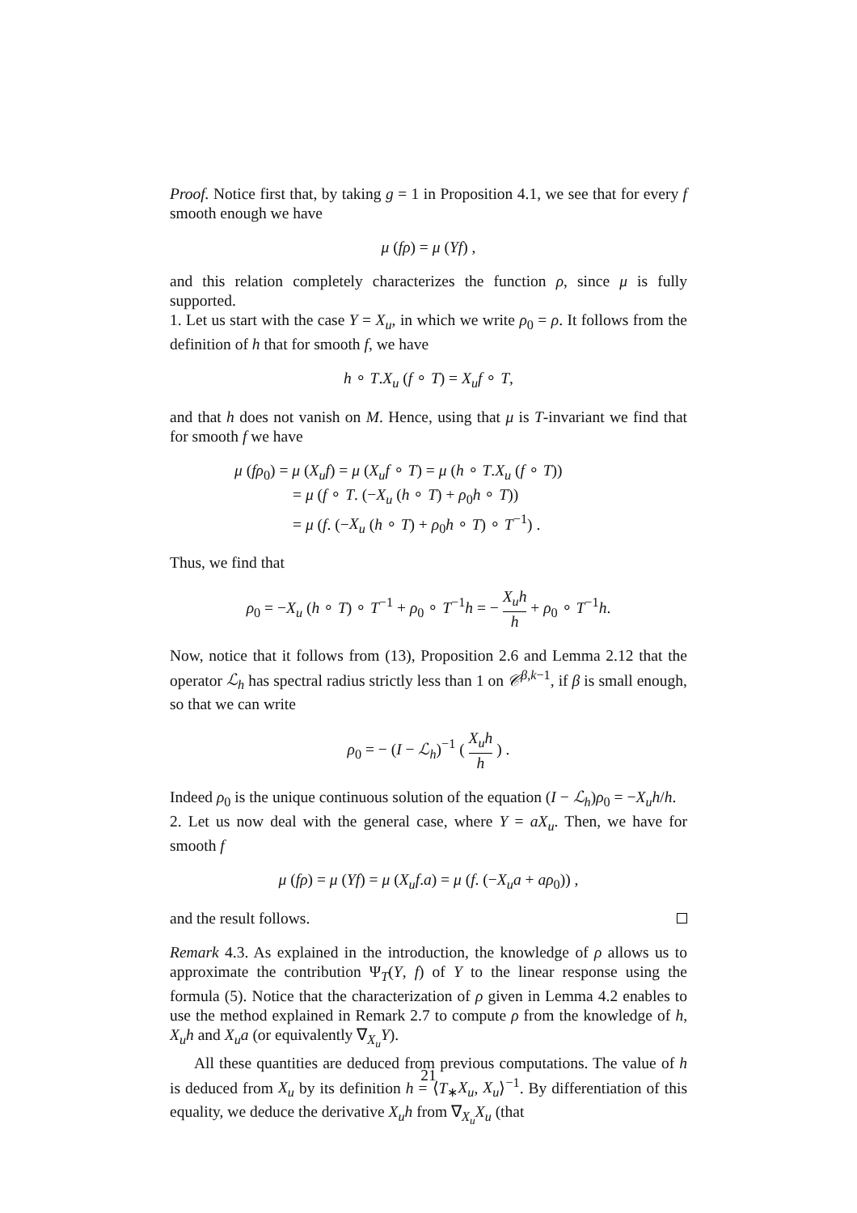Proof. Notice first that, by taking g = 1 in Proposition 4.1, we see that for every f smooth enough we have
μ (fρ) = μ (Yf) ,
and this relation completely characterizes the function ρ, since μ is fully supported.
1. Let us start with the case Y = X<sub>u</sub>, in which we write ρ<sub>0</sub> = ρ. It follows from the definition of h that for smooth f, we have
h ∘ T.X<sub>u</sub> (f ∘ T) = X<sub>u</sub>f ∘ T,
and that h does not vanish on M. Hence, using that μ is T-invariant we find that for smooth f we have
μ (fρ<sub>0</sub>) = μ (X<sub>u</sub>f) = μ (X<sub>u</sub>f ∘ T) = μ (h ∘ T.X<sub>u</sub> (f ∘ T))
= μ (f ∘ T. (−X<sub>u</sub> (h ∘ T) + ρ<sub>0</sub>h ∘ T))
= μ (f. (−X<sub>u</sub> (h ∘ T) + ρ<sub>0</sub>h ∘ T) ∘ T<sup>−1</sup>) .
Thus, we find that
ρ<sub>0</sub> = −X<sub>u</sub> (h ∘ T) ∘ T<sup>−1</sup> + ρ<sub>0</sub> ∘ T<sup>−1</sup>h = − X<sub>u</sub>h h + ρ<sub>0</sub> ∘ T<sup>−1</sup>h.
Now, notice that it follows from (13), Proposition 2.6 and Lemma 2.12 that the operator ℒ<sub>h</sub> has spectral radius strictly less than 1 on 𝒞<sup>β,k−1</sup>, if β is small enough, so that we can write
ρ<sub>0</sub> = − (I − ℒ<sub>h</sub>)<sup>−1</sup> ( X<sub>u</sub>h h ) .
Indeed ρ<sub>0</sub> is the unique continuous solution of the equation (I − ℒ<sub>h</sub>)ρ<sub>0</sub> = −X<sub>u</sub>h/h.
2. Let us now deal with the general case, where Y = aX<sub>u</sub>. Then, we have for smooth f
μ (fρ) = μ (Yf) = μ (X<sub>u</sub>f.a) = μ (f. (−X<sub>u</sub>a + aρ<sub>0</sub>)) ,
and the result follows.
Remark 4.3. As explained in the introduction, the knowledge of ρ allows us to approximate the contribution Ψ<sub>T</sub>(Y, f) of Y to the linear response using the formula (5). Notice that the characterization of ρ given in Lemma 4.2 enables to use the method explained in Remark 2.7 to compute ρ from the knowledge of h, X<sub>u</sub>h and X<sub>u</sub>a (or equivalently ∇<sub>X<sub>u</sub></sub>Y).
All these quantities are deduced from previous computations. The value of h is deduced from X<sub>u</sub> by its definition h = ⟨T<sub>∗</sub>X<sub>u</sub>, X<sub>u</sub>⟩<sup>−1</sup>. By differentiation of this equality, we deduce the derivative X<sub>u</sub>h from ∇<sub>X<sub>u</sub></sub>X<sub>u</sub> (that
21